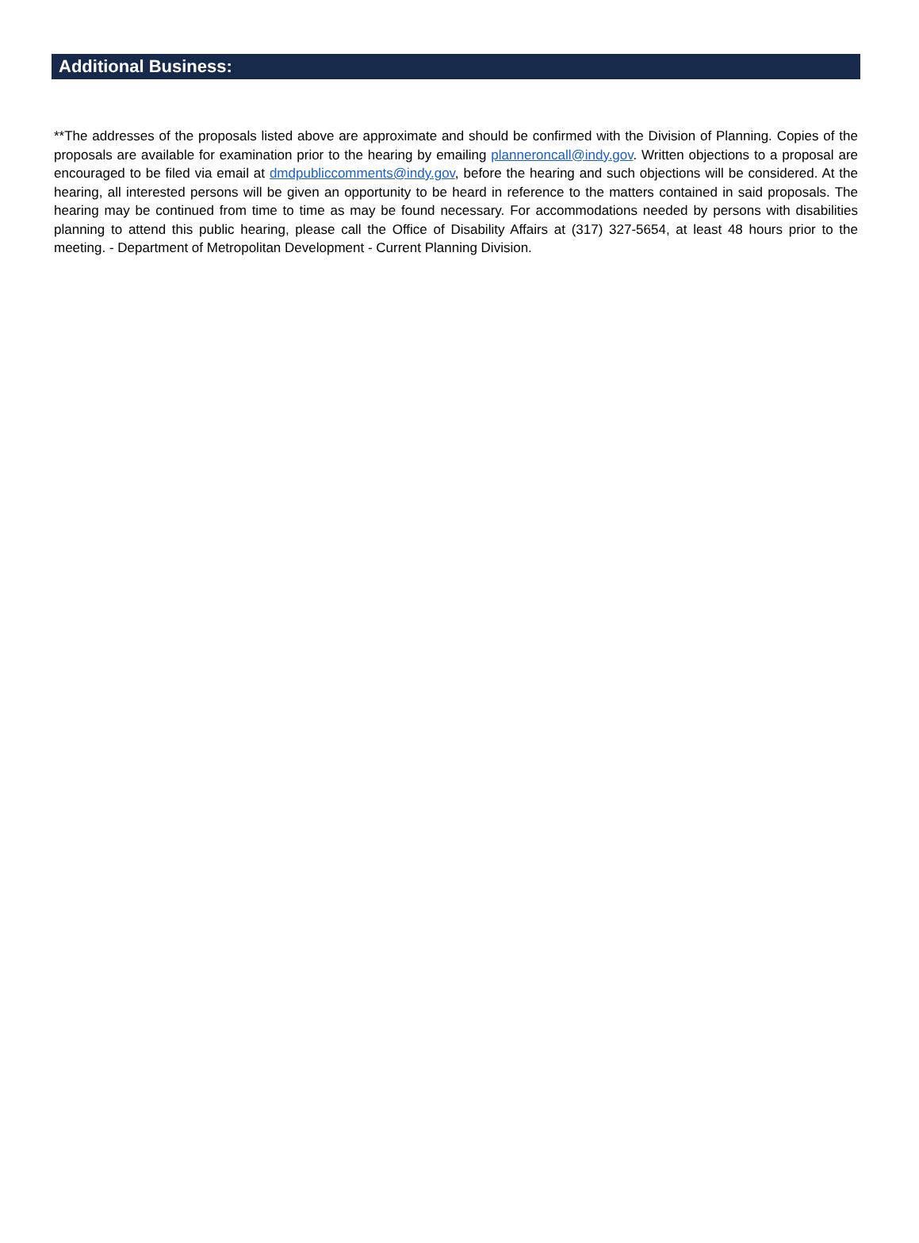Additional Business:
**The addresses of the proposals listed above are approximate and should be confirmed with the Division of Planning. Copies of the proposals are available for examination prior to the hearing by emailing planneroncall@indy.gov. Written objections to a proposal are encouraged to be filed via email at dmdpubliccomments@indy.gov, before the hearing and such objections will be considered. At the hearing, all interested persons will be given an opportunity to be heard in reference to the matters contained in said proposals. The hearing may be continued from time to time as may be found necessary. For accommodations needed by persons with disabilities planning to attend this public hearing, please call the Office of Disability Affairs at (317) 327-5654, at least 48 hours prior to the meeting. - Department of Metropolitan Development - Current Planning Division.